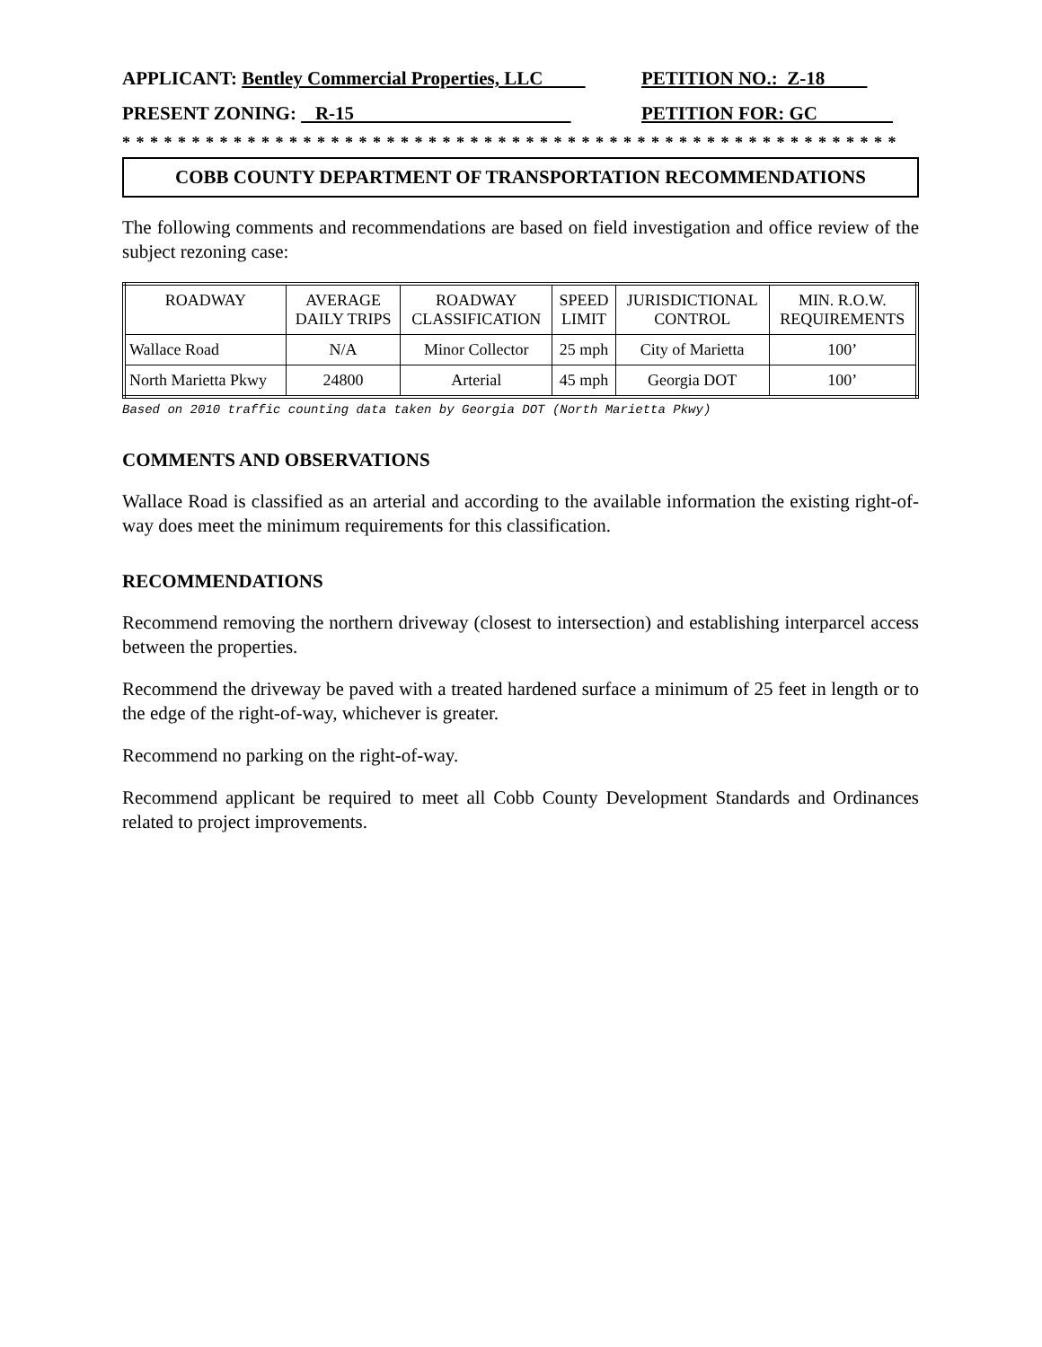APPLICANT: Bentley Commercial Properties, LLC PETITION NO.: Z-18
PRESENT ZONING: R-15 PETITION FOR: GC
* * * * * * * * * * * * * * * * * * * * * * * * * * * * * * * * * * * * * * * * * * * * * * * * * * * * * * * *
COBB COUNTY DEPARTMENT OF TRANSPORTATION RECOMMENDATIONS
The following comments and recommendations are based on field investigation and office review of the subject rezoning case:
| ROADWAY | AVERAGE DAILY TRIPS | ROADWAY CLASSIFICATION | SPEED LIMIT | JURISDICTIONAL CONTROL | MIN. R.O.W. REQUIREMENTS |
| --- | --- | --- | --- | --- | --- |
| Wallace Road | N/A | Minor Collector | 25 mph | City of Marietta | 100’ |
| North Marietta Pkwy | 24800 | Arterial | 45 mph | Georgia DOT | 100’ |
Based on 2010 traffic counting data taken by Georgia DOT (North Marietta Pkwy)
COMMENTS AND OBSERVATIONS
Wallace Road is classified as an arterial and according to the available information the existing right-of-way does meet the minimum requirements for this classification.
RECOMMENDATIONS
Recommend removing the northern driveway (closest to intersection) and establishing interparcel access between the properties.
Recommend the driveway be paved with a treated hardened surface a minimum of 25 feet in length or to the edge of the right-of-way, whichever is greater.
Recommend no parking on the right-of-way.
Recommend applicant be required to meet all Cobb County Development Standards and Ordinances related to project improvements.